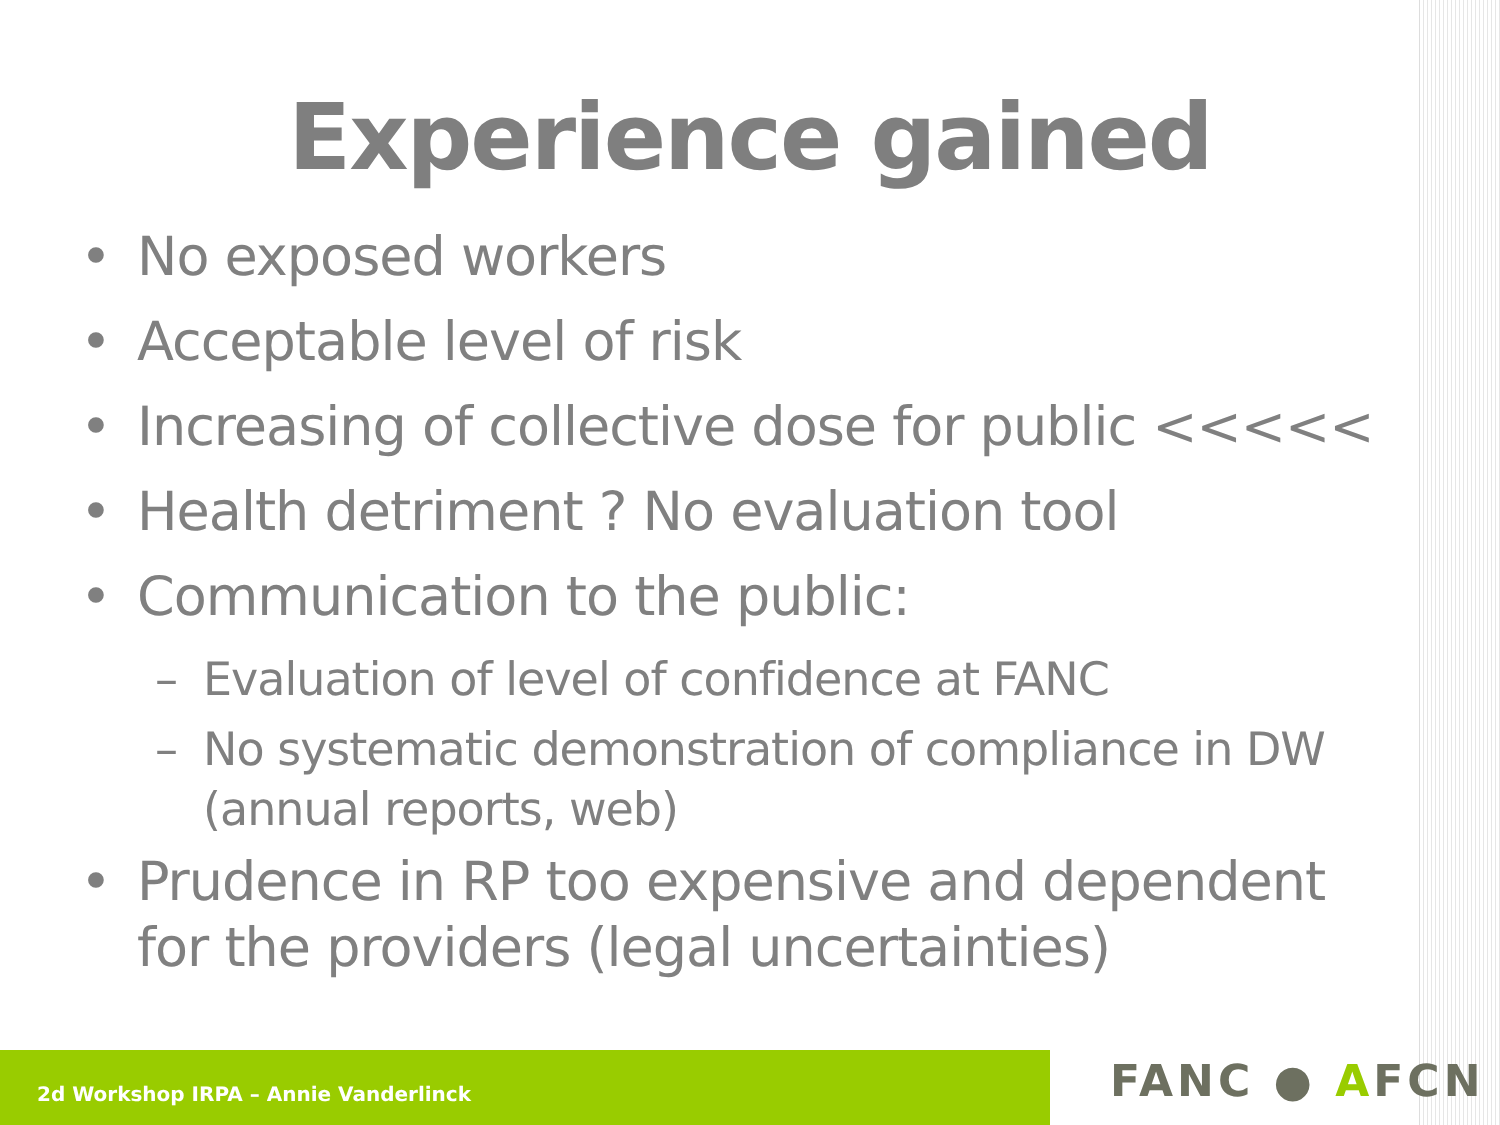Experience gained
• No exposed workers
• Acceptable level of risk
• Increasing of collective dose for public <<<<<
• Health detriment ? No evaluation tool
• Communication to the public:
– Evaluation of level of confidence at FANC
– No systematic demonstration of compliance in DW (annual reports, web)
• Prudence in RP too expensive and dependent for the providers (legal uncertainties)
2d Workshop IRPA – Annie Vanderlinck FANC ● AFCN